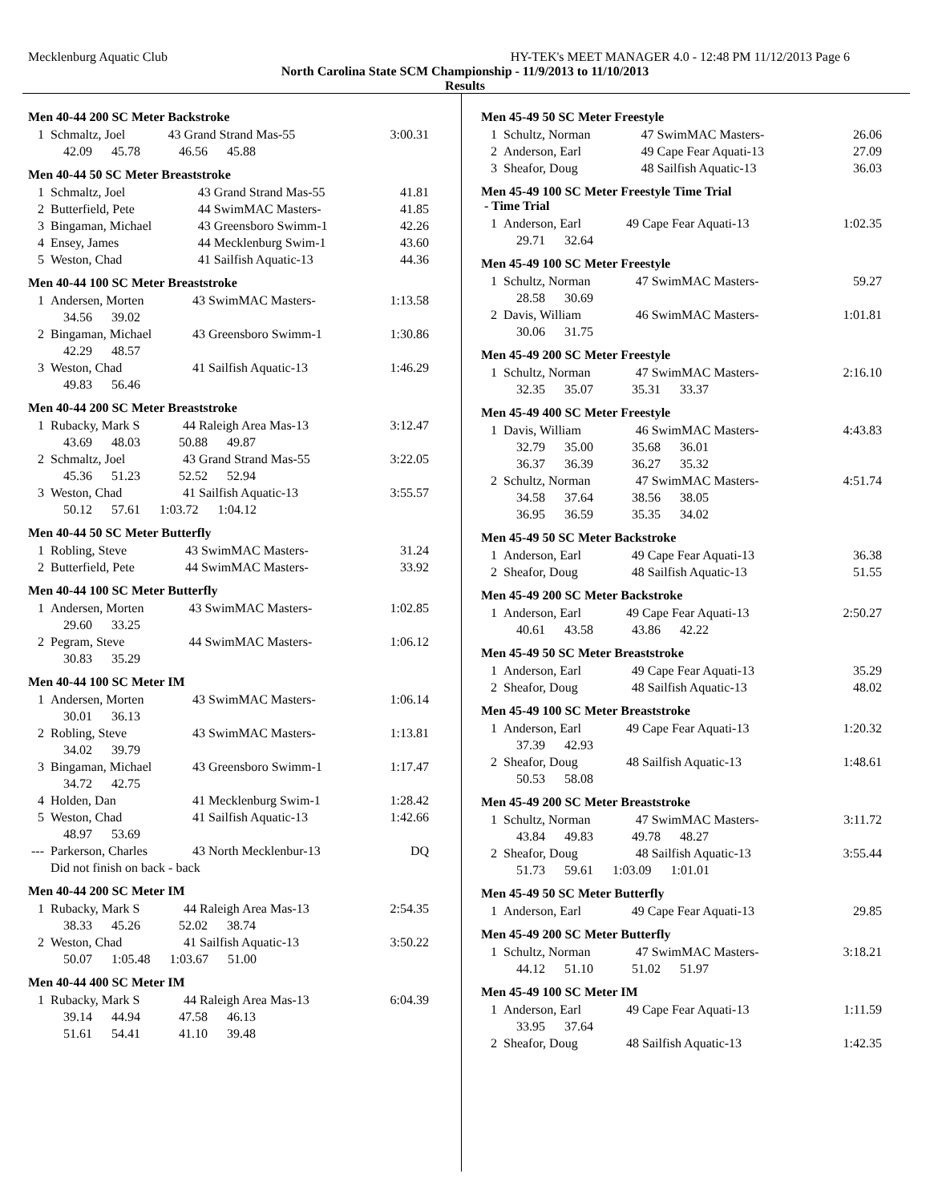Mecklenburg Aquatic Club HY-TEK's MEET MANAGER 4.0 - 12:48 PM 11/12/2013 Page 6
North Carolina State SCM Championship - 11/9/2013 to 11/10/2013
Results
Men 40-44 200 SC Meter Backstroke
| 1 | Schmaltz, Joel | 43 Grand Strand Mas-55 | 3:00.31 |
| | 42.09 45.78 46.56 45.88 | | |
Men 40-44 50 SC Meter Breaststroke
| 1 | Schmaltz, Joel | 43 Grand Strand Mas-55 | 41.81 |
| 2 | Butterfield, Pete | 44 SwimMAC Masters- | 41.85 |
| 3 | Bingaman, Michael | 43 Greensboro Swimm-1 | 42.26 |
| 4 | Ensey, James | 44 Mecklenburg Swim-1 | 43.60 |
| 5 | Weston, Chad | 41 Sailfish Aquatic-13 | 44.36 |
Men 40-44 100 SC Meter Breaststroke
| 1 | Andersen, Morten | 43 SwimMAC Masters- | 1:13.58 |
| | 34.56 39.02 | | |
| 2 | Bingaman, Michael | 43 Greensboro Swimm-1 | 1:30.86 |
| | 42.29 48.57 | | |
| 3 | Weston, Chad | 41 Sailfish Aquatic-13 | 1:46.29 |
| | 49.83 56.46 | | |
Men 40-44 200 SC Meter Breaststroke
| 1 | Rubacky, Mark S | 44 Raleigh Area Mas-13 | 3:12.47 |
| | 43.69 48.03 50.88 49.87 | | |
| 2 | Schmaltz, Joel | 43 Grand Strand Mas-55 | 3:22.05 |
| | 45.36 51.23 52.52 52.94 | | |
| 3 | Weston, Chad | 41 Sailfish Aquatic-13 | 3:55.57 |
| | 50.12 57.61 1:03.72 1:04.12 | | |
Men 40-44 50 SC Meter Butterfly
| 1 | Robling, Steve | 43 SwimMAC Masters- | 31.24 |
| 2 | Butterfield, Pete | 44 SwimMAC Masters- | 33.92 |
Men 40-44 100 SC Meter Butterfly
| 1 | Andersen, Morten | 43 SwimMAC Masters- | 1:02.85 |
| | 29.60 33.25 | | |
| 2 | Pegram, Steve | 44 SwimMAC Masters- | 1:06.12 |
| | 30.83 35.29 | | |
Men 40-44 100 SC Meter IM
| 1 | Andersen, Morten | 43 SwimMAC Masters- | 1:06.14 |
| | 30.01 36.13 | | |
| 2 | Robling, Steve | 43 SwimMAC Masters- | 1:13.81 |
| | 34.02 39.79 | | |
| 3 | Bingaman, Michael | 43 Greensboro Swimm-1 | 1:17.47 |
| | 34.72 42.75 | | |
| 4 | Holden, Dan | 41 Mecklenburg Swim-1 | 1:28.42 |
| 5 | Weston, Chad | 41 Sailfish Aquatic-13 | 1:42.66 |
| | 48.97 53.69 | | |
| --- | Parkerson, Charles | 43 North Mecklenbur-13 | DQ |
| | Did not finish on back - back | | |
Men 40-44 200 SC Meter IM
| 1 | Rubacky, Mark S | 44 Raleigh Area Mas-13 | 2:54.35 |
| | 38.33 45.26 52.02 38.74 | | |
| 2 | Weston, Chad | 41 Sailfish Aquatic-13 | 3:50.22 |
| | 50.07 1:05.48 1:03.67 51.00 | | |
Men 40-44 400 SC Meter IM
| 1 | Rubacky, Mark S | 44 Raleigh Area Mas-13 | 6:04.39 |
| | 39.14 44.94 47.58 46.13 | | |
| | 51.61 54.41 41.10 39.48 | | |
Men 45-49 50 SC Meter Freestyle
| 1 | Schultz, Norman | 47 SwimMAC Masters- | 26.06 |
| 2 | Anderson, Earl | 49 Cape Fear Aquati-13 | 27.09 |
| 3 | Sheafor, Doug | 48 Sailfish Aquatic-13 | 36.03 |
Men 45-49 100 SC Meter Freestyle Time Trial
- Time Trial
| 1 | Anderson, Earl | 49 Cape Fear Aquati-13 | 1:02.35 |
| | 29.71 32.64 | | |
Men 45-49 100 SC Meter Freestyle
| 1 | Schultz, Norman | 47 SwimMAC Masters- | 59.27 |
| | 28.58 30.69 | | |
| 2 | Davis, William | 46 SwimMAC Masters- | 1:01.81 |
| | 30.06 31.75 | | |
Men 45-49 200 SC Meter Freestyle
| 1 | Schultz, Norman | 47 SwimMAC Masters- | 2:16.10 |
| | 32.35 35.07 35.31 33.37 | | |
Men 45-49 400 SC Meter Freestyle
| 1 | Davis, William | 46 SwimMAC Masters- | 4:43.83 |
| | 32.79 35.00 35.68 36.01 | | |
| | 36.37 36.39 36.27 35.32 | | |
| 2 | Schultz, Norman | 47 SwimMAC Masters- | 4:51.74 |
| | 34.58 37.64 38.56 38.05 | | |
| | 36.95 36.59 35.35 34.02 | | |
Men 45-49 50 SC Meter Backstroke
| 1 | Anderson, Earl | 49 Cape Fear Aquati-13 | 36.38 |
| 2 | Sheafor, Doug | 48 Sailfish Aquatic-13 | 51.55 |
Men 45-49 200 SC Meter Backstroke
| 1 | Anderson, Earl | 49 Cape Fear Aquati-13 | 2:50.27 |
| | 40.61 43.58 43.86 42.22 | | |
Men 45-49 50 SC Meter Breaststroke
| 1 | Anderson, Earl | 49 Cape Fear Aquati-13 | 35.29 |
| 2 | Sheafor, Doug | 48 Sailfish Aquatic-13 | 48.02 |
Men 45-49 100 SC Meter Breaststroke
| 1 | Anderson, Earl | 49 Cape Fear Aquati-13 | 1:20.32 |
| | 37.39 42.93 | | |
| 2 | Sheafor, Doug | 48 Sailfish Aquatic-13 | 1:48.61 |
| | 50.53 58.08 | | |
Men 45-49 200 SC Meter Breaststroke
| 1 | Schultz, Norman | 47 SwimMAC Masters- | 3:11.72 |
| | 43.84 49.83 49.78 48.27 | | |
| 2 | Sheafor, Doug | 48 Sailfish Aquatic-13 | 3:55.44 |
| | 51.73 59.61 1:03.09 1:01.01 | | |
Men 45-49 50 SC Meter Butterfly
| 1 | Anderson, Earl | 49 Cape Fear Aquati-13 | 29.85 |
Men 45-49 200 SC Meter Butterfly
| 1 | Schultz, Norman | 47 SwimMAC Masters- | 3:18.21 |
| | 44.12 51.10 51.02 51.97 | | |
Men 45-49 100 SC Meter IM
| 1 | Anderson, Earl | 49 Cape Fear Aquati-13 | 1:11.59 |
| | 33.95 37.64 | | |
| 2 | Sheafor, Doug | 48 Sailfish Aquatic-13 | 1:42.35 |